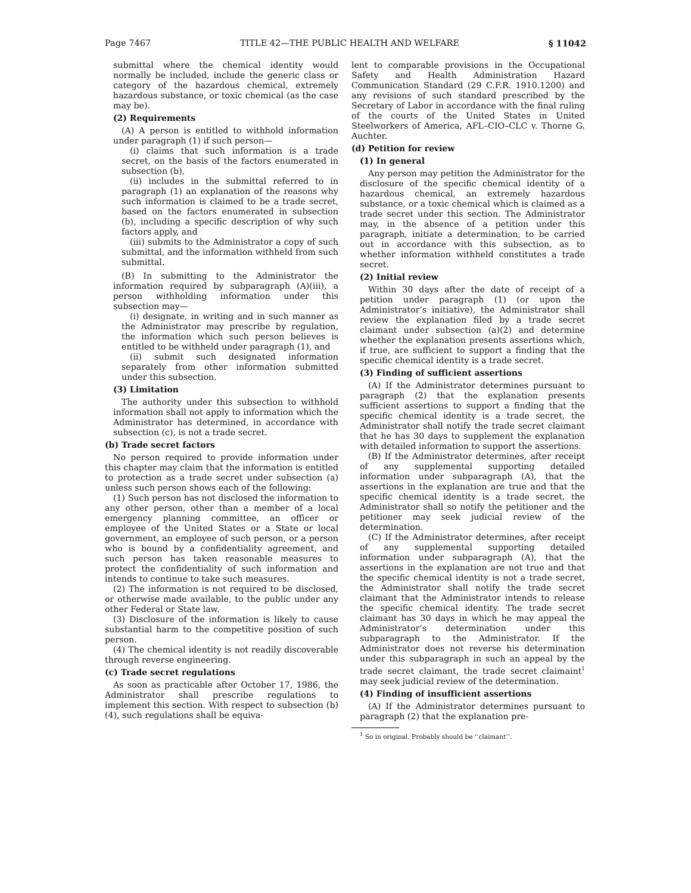Page 7467 TITLE 42—THE PUBLIC HEALTH AND WELFARE § 11042
submittal where the chemical identity would normally be included, include the generic class or category of the hazardous chemical, extremely hazardous substance, or toxic chemical (as the case may be).
(2) Requirements
(A) A person is entitled to withhold information under paragraph (1) if such person—
(i) claims that such information is a trade secret, on the basis of the factors enumerated in subsection (b),
(ii) includes in the submittal referred to in paragraph (1) an explanation of the reasons why such information is claimed to be a trade secret, based on the factors enumerated in subsection (b), including a specific description of why such factors apply, and
(iii) submits to the Administrator a copy of such submittal, and the information withheld from such submittal.
(B) In submitting to the Administrator the information required by subparagraph (A)(iii), a person withholding information under this subsection may—
(i) designate, in writing and in such manner as the Administrator may prescribe by regulation, the information which such person believes is entitled to be withheld under paragraph (1), and
(ii) submit such designated information separately from other information submitted under this subsection.
(3) Limitation
The authority under this subsection to withhold information shall not apply to information which the Administrator has determined, in accordance with subsection (c), is not a trade secret.
(b) Trade secret factors
No person required to provide information under this chapter may claim that the information is entitled to protection as a trade secret under subsection (a) unless such person shows each of the following:
(1) Such person has not disclosed the information to any other person, other than a member of a local emergency planning committee, an officer or employee of the United States or a State or local government, an employee of such person, or a person who is bound by a confidentiality agreement, and such person has taken reasonable measures to protect the confidentiality of such information and intends to continue to take such measures.
(2) The information is not required to be disclosed, or otherwise made available, to the public under any other Federal or State law.
(3) Disclosure of the information is likely to cause substantial harm to the competitive position of such person.
(4) The chemical identity is not readily discoverable through reverse engineering.
(c) Trade secret regulations
As soon as practicable after October 17, 1986, the Administrator shall prescribe regulations to implement this section. With respect to subsection (b)(4), such regulations shall be equiva-
lent to comparable provisions in the Occupational Safety and Health Administration Hazard Communication Standard (29 C.F.R. 1910.1200) and any revisions of such standard prescribed by the Secretary of Labor in accordance with the final ruling of the courts of the United States in United Steelworkers of America, AFL–CIO–CLC v. Thorne G. Auchter.
(d) Petition for review
(1) In general
Any person may petition the Administrator for the disclosure of the specific chemical identity of a hazardous chemical, an extremely hazardous substance, or a toxic chemical which is claimed as a trade secret under this section. The Administrator may, in the absence of a petition under this paragraph, initiate a determination, to be carried out in accordance with this subsection, as to whether information withheld constitutes a trade secret.
(2) Initial review
Within 30 days after the date of receipt of a petition under paragraph (1) (or upon the Administrator’s initiative), the Administrator shall review the explanation filed by a trade secret claimant under subsection (a)(2) and determine whether the explanation presents assertions which, if true, are sufficient to support a finding that the specific chemical identity is a trade secret.
(3) Finding of sufficient assertions
(A) If the Administrator determines pursuant to paragraph (2) that the explanation presents sufficient assertions to support a finding that the specific chemical identity is a trade secret, the Administrator shall notify the trade secret claimant that he has 30 days to supplement the explanation with detailed information to support the assertions.
(B) If the Administrator determines, after receipt of any supplemental supporting detailed information under subparagraph (A), that the assertions in the explanation are true and that the specific chemical identity is a trade secret, the Administrator shall so notify the petitioner and the petitioner may seek judicial review of the determination.
(C) If the Administrator determines, after receipt of any supplemental supporting detailed information under subparagraph (A), that the assertions in the explanation are not true and that the specific chemical identity is not a trade secret, the Administrator shall notify the trade secret claimant that the Administrator intends to release the specific chemical identity. The trade secret claimant has 30 days in which he may appeal the Administrator’s determination under this subparagraph to the Administrator. If the Administrator does not reverse his determination under this subparagraph in such an appeal by the trade secret claimant, the trade secret claimaint<sup>1</sup> may seek judicial review of the determination.
(4) Finding of insufficient assertions
(A) If the Administrator determines pursuant to paragraph (2) that the explanation pre-
<sup>1</sup> So in original. Probably should be ‘‘claimant’’.